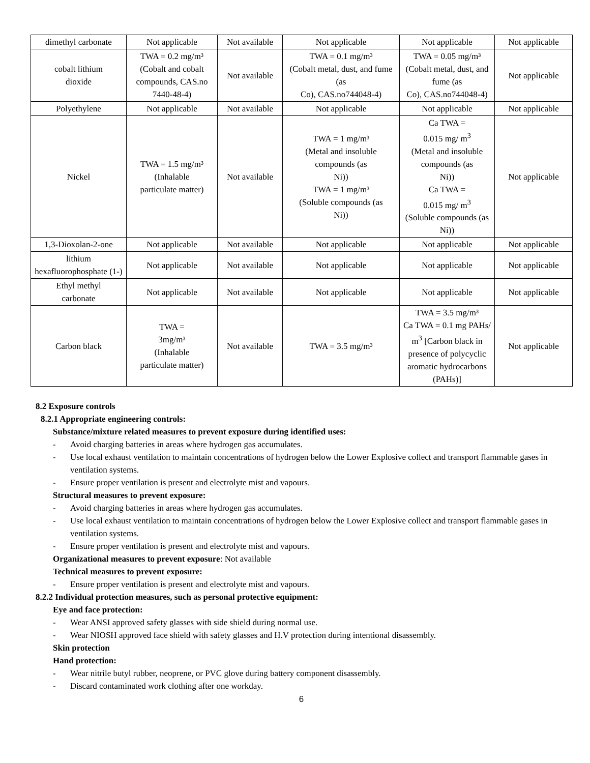| dimethyl carbonate | Not applicable | Not available | Not applicable | Not applicable | Not applicable |
| cobalt lithium dioxide | TWA = 0.2 mg/m³ (Cobalt and cobalt compounds, CAS.no 7440-48-4) | Not available | TWA = 0.1 mg/m³ (Cobalt metal, dust, and fume (as Co), CAS.no744048-4) | TWA = 0.05 mg/m³ (Cobalt metal, dust, and fume (as Co), CAS.no744048-4) | Not applicable |
| Polyethylene | Not applicable | Not available | Not applicable | Not applicable | Not applicable |
| Nickel | TWA = 1.5 mg/m³ (Inhalable particulate matter) | Not available | TWA = 1 mg/m³ (Metal and insoluble compounds (as Ni)) TWA = 1 mg/m³ (Soluble compounds (as Ni)) | Ca TWA = 0.015 mg/ m<sup>3</sup> (Metal and insoluble compounds (as Ni)) Ca TWA = 0.015 mg/ m<sup>3</sup> (Soluble compounds (as Ni)) | Not applicable |
| 1,3-Dioxolan-2-one | Not applicable | Not available | Not applicable | Not applicable | Not applicable |
| lithium hexafluorophosphate (1-) | Not applicable | Not available | Not applicable | Not applicable | Not applicable |
| Ethyl methyl carbonate | Not applicable | Not available | Not applicable | Not applicable | Not applicable |
| Carbon black | TWA = 3mg/m³ (Inhalable particulate matter) | Not available | TWA = 3.5 mg/m³ | TWA = 3.5 mg/m³ Ca TWA = 0.1 mg PAHs/ m<sup>3</sup> [Carbon black in presence of polycyclic aromatic hydrocarbons (PAHs)] | Not applicable |
8.2 Exposure controls
8.2.1 Appropriate engineering controls:
Substance/mixture related measures to prevent exposure during identified uses:
- Avoid charging batteries in areas where hydrogen gas accumulates.
- Use local exhaust ventilation to maintain concentrations of hydrogen below the Lower Explosive collect and transport flammable gases in ventilation systems.
- Ensure proper ventilation is present and electrolyte mist and vapours.
Structural measures to prevent exposure:
- Avoid charging batteries in areas where hydrogen gas accumulates.
- Use local exhaust ventilation to maintain concentrations of hydrogen below the Lower Explosive collect and transport flammable gases in ventilation systems.
- Ensure proper ventilation is present and electrolyte mist and vapours.
Organizational measures to prevent exposure: Not available
Technical measures to prevent exposure:
- Ensure proper ventilation is present and electrolyte mist and vapours.
8.2.2 Individual protection measures, such as personal protective equipment:
Eye and face protection:
- Wear ANSI approved safety glasses with side shield during normal use.
- Wear NIOSH approved face shield with safety glasses and H.V protection during intentional disassembly.
Skin protection
Hand protection:
- Wear nitrile butyl rubber, neoprene, or PVC glove during battery component disassembly.
- Discard contaminated work clothing after one workday.
6